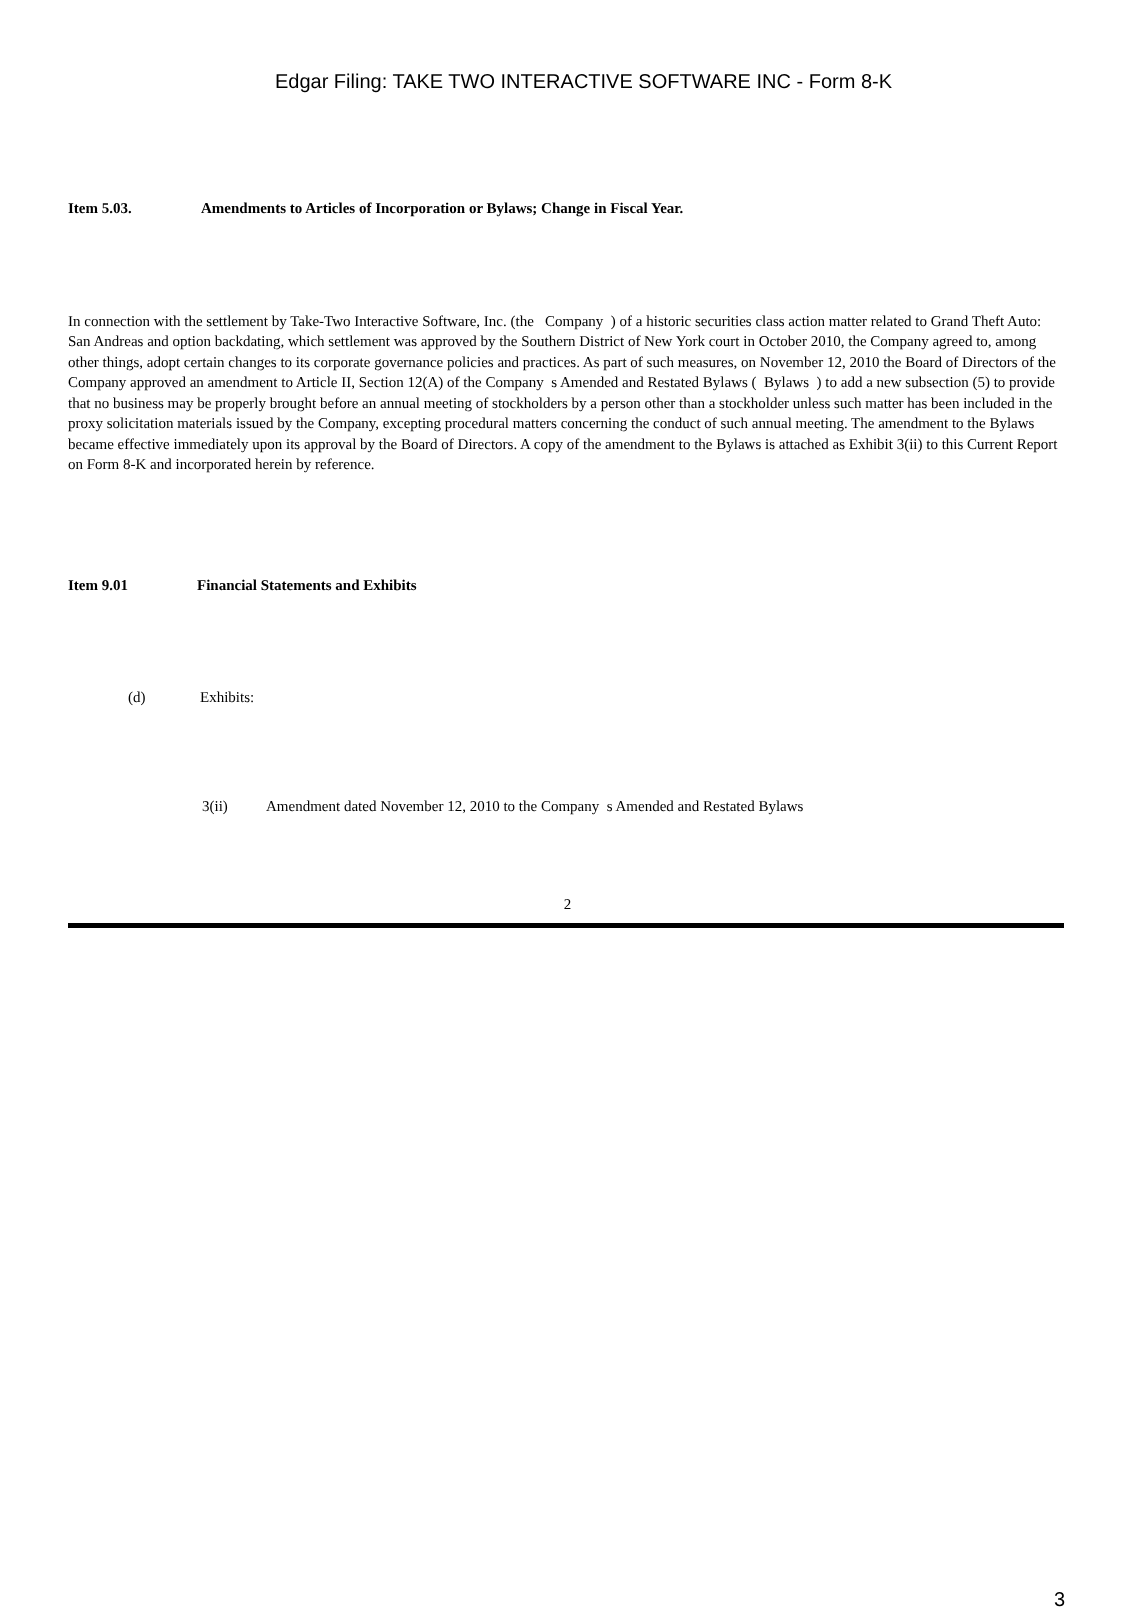Edgar Filing: TAKE TWO INTERACTIVE SOFTWARE INC - Form 8-K
Item 5.03. Amendments to Articles of Incorporation or Bylaws; Change in Fiscal Year.
In connection with the settlement by Take-Two Interactive Software, Inc. (the Company ) of a historic securities class action matter related to Grand Theft Auto: San Andreas and option backdating, which settlement was approved by the Southern District of New York court in October 2010, the Company agreed to, among other things, adopt certain changes to its corporate governance policies and practices. As part of such measures, on November 12, 2010 the Board of Directors of the Company approved an amendment to Article II, Section 12(A) of the Company s Amended and Restated Bylaws ( Bylaws ) to add a new subsection (5) to provide that no business may be properly brought before an annual meeting of stockholders by a person other than a stockholder unless such matter has been included in the proxy solicitation materials issued by the Company, excepting procedural matters concerning the conduct of such annual meeting. The amendment to the Bylaws became effective immediately upon its approval by the Board of Directors. A copy of the amendment to the Bylaws is attached as Exhibit 3(ii) to this Current Report on Form 8-K and incorporated herein by reference.
Item 9.01 Financial Statements and Exhibits
(d) Exhibits:
3(ii) Amendment dated November 12, 2010 to the Company s Amended and Restated Bylaws
2
3